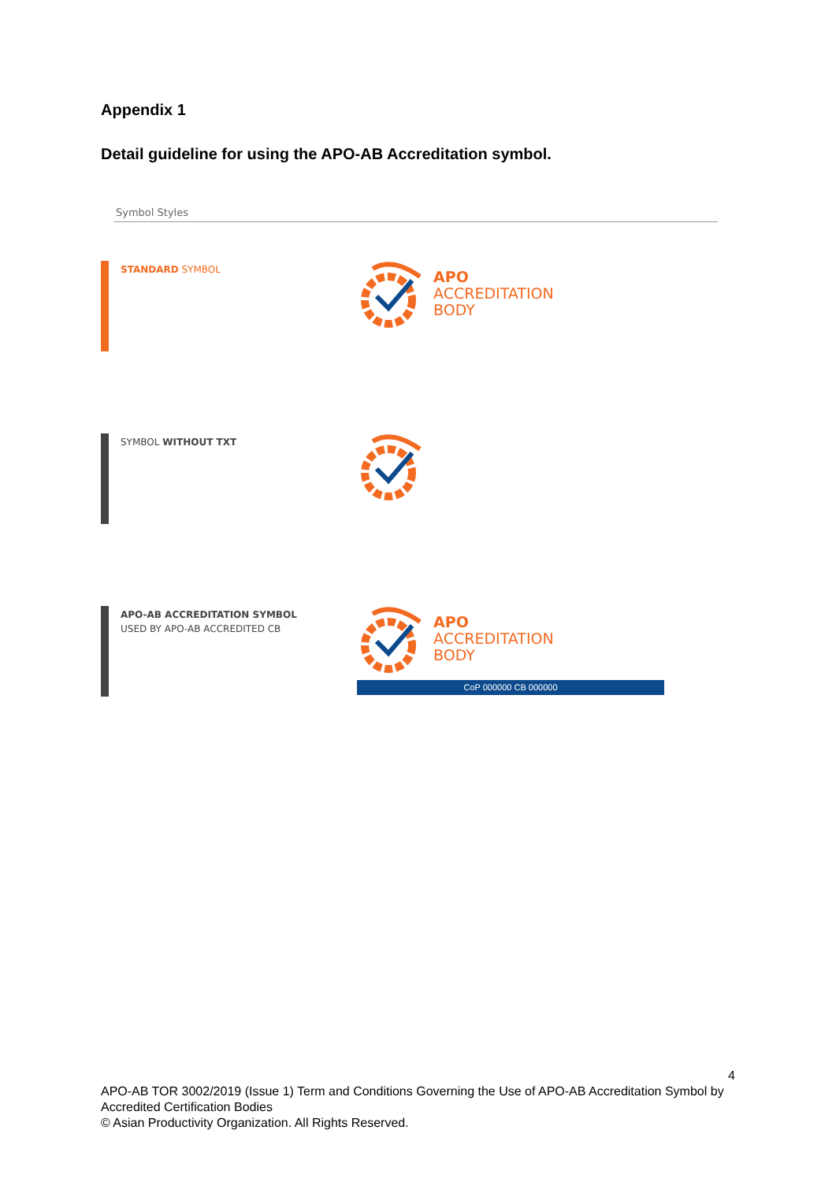Appendix 1
Detail guideline for using the APO-AB Accreditation symbol.
Symbol Styles
STANDARD SYMBOL
APO
ACCREDITATION
BODY
SYMBOL WITHOUT TXT
APO-AB ACCREDITATION SYMBOL
USED BY APO-AB ACCREDITED CB
APO
ACCREDITATION
BODY
CoP 000000 CB 000000
4
APO-AB TOR 3002/2019 (Issue 1) Term and Conditions Governing the Use of APO-AB Accreditation Symbol by Accredited Certification Bodies
© Asian Productivity Organization. All Rights Reserved.